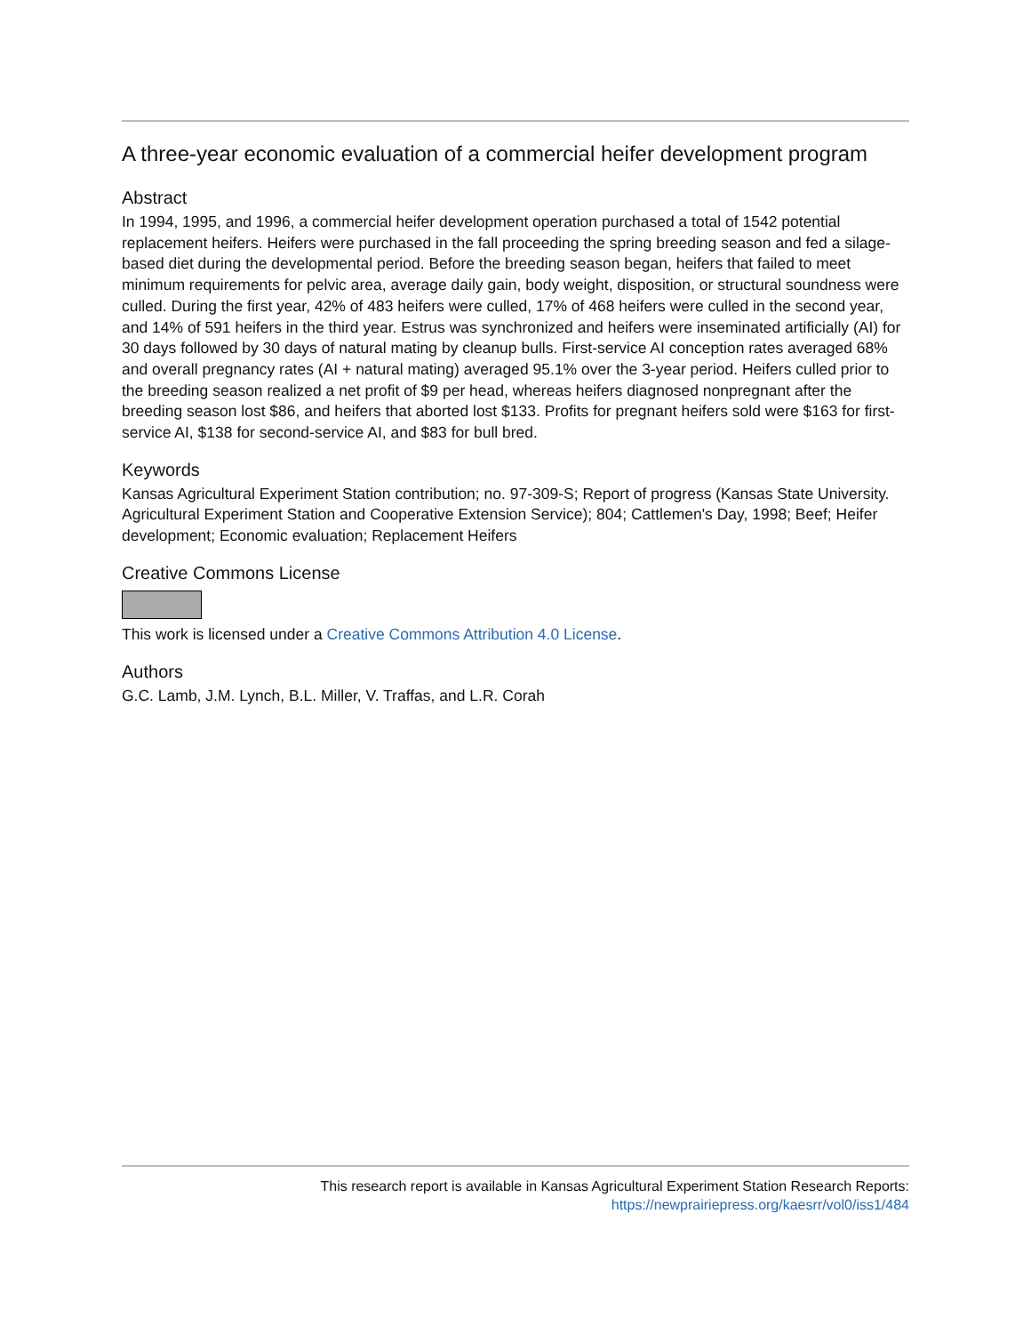A three-year economic evaluation of a commercial heifer development program
Abstract
In 1994, 1995, and 1996, a commercial heifer development operation purchased a total of 1542 potential replacement heifers. Heifers were purchased in the fall proceeding the spring breeding season and fed a silage-based diet during the developmental period. Before the breeding season began, heifers that failed to meet minimum requirements for pelvic area, average daily gain, body weight, disposition, or structural soundness were culled. During the first year, 42% of 483 heifers were culled, 17% of 468 heifers were culled in the second year, and 14% of 591 heifers in the third year. Estrus was synchronized and heifers were inseminated artificially (AI) for 30 days followed by 30 days of natural mating by cleanup bulls. First-service AI conception rates averaged 68% and overall pregnancy rates (AI + natural mating) averaged 95.1% over the 3-year period. Heifers culled prior to the breeding season realized a net profit of $9 per head, whereas heifers diagnosed nonpregnant after the breeding season lost $86, and heifers that aborted lost $133. Profits for pregnant heifers sold were $163 for first-service AI, $138 for second-service AI, and $83 for bull bred.
Keywords
Kansas Agricultural Experiment Station contribution; no. 97-309-S; Report of progress (Kansas State University. Agricultural Experiment Station and Cooperative Extension Service); 804; Cattlemen's Day, 1998; Beef; Heifer development; Economic evaluation; Replacement Heifers
Creative Commons License
This work is licensed under a Creative Commons Attribution 4.0 License.
Authors
G.C. Lamb, J.M. Lynch, B.L. Miller, V. Traffas, and L.R. Corah
This research report is available in Kansas Agricultural Experiment Station Research Reports:
https://newprairiepress.org/kaesrr/vol0/iss1/484